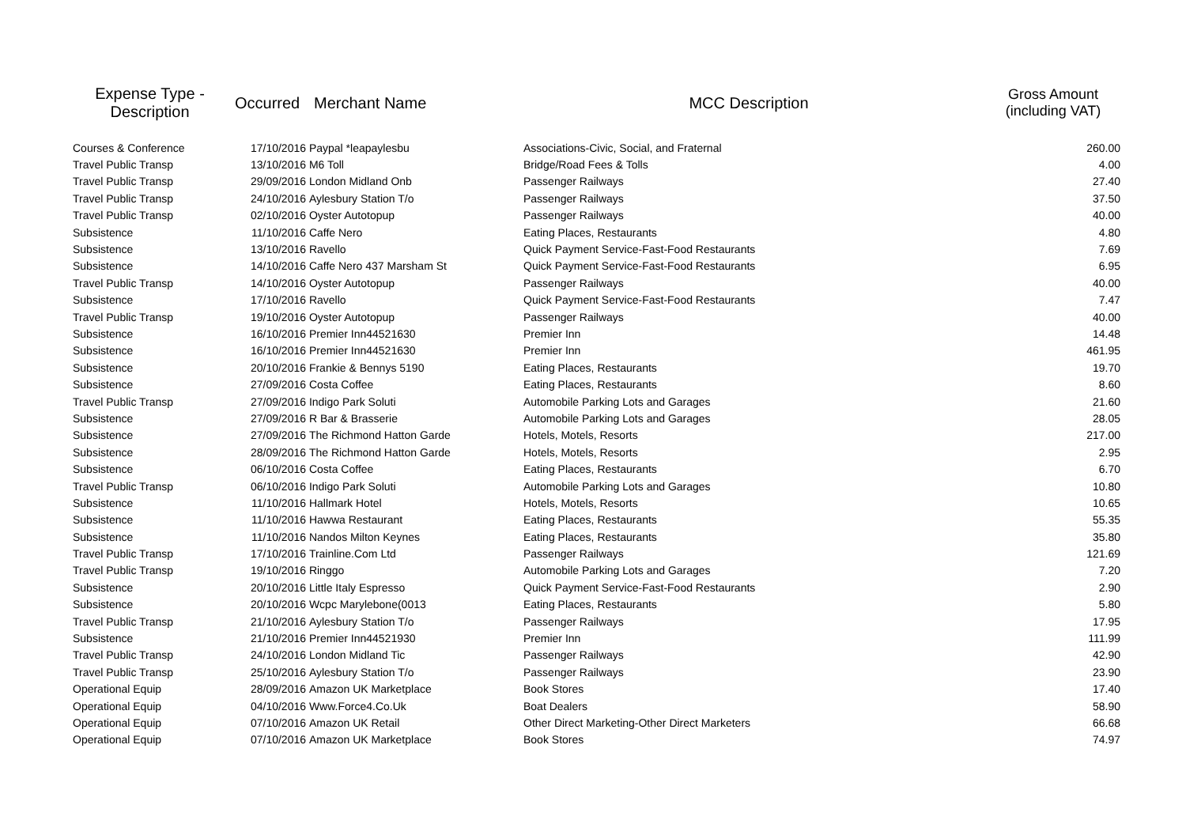| Expense Type - Description | Occurred | Merchant Name | MCC Description | Gross Amount (including VAT) |
| --- | --- | --- | --- | --- |
| Courses & Conference | 17/10/2016 | Paypal *leapaylesbu | Associations-Civic, Social, and Fraternal | 260.00 |
| Travel Public Transp | 13/10/2016 | M6 Toll | Bridge/Road Fees & Tolls | 4.00 |
| Travel Public Transp | 29/09/2016 | London Midland Onb | Passenger Railways | 27.40 |
| Travel Public Transp | 24/10/2016 | Aylesbury Station T/o | Passenger Railways | 37.50 |
| Travel Public Transp | 02/10/2016 | Oyster Autotopup | Passenger Railways | 40.00 |
| Subsistence | 11/10/2016 | Caffe Nero | Eating Places, Restaurants | 4.80 |
| Subsistence | 13/10/2016 | Ravello | Quick Payment Service-Fast-Food Restaurants | 7.69 |
| Subsistence | 14/10/2016 | Caffe Nero 437 Marsham St | Quick Payment Service-Fast-Food Restaurants | 6.95 |
| Travel Public Transp | 14/10/2016 | Oyster Autotopup | Passenger Railways | 40.00 |
| Subsistence | 17/10/2016 | Ravello | Quick Payment Service-Fast-Food Restaurants | 7.47 |
| Travel Public Transp | 19/10/2016 | Oyster Autotopup | Passenger Railways | 40.00 |
| Subsistence | 16/10/2016 | Premier Inn44521630 | Premier Inn | 14.48 |
| Subsistence | 16/10/2016 | Premier Inn44521630 | Premier Inn | 461.95 |
| Subsistence | 20/10/2016 | Frankie & Bennys 5190 | Eating Places, Restaurants | 19.70 |
| Subsistence | 27/09/2016 | Costa Coffee | Eating Places, Restaurants | 8.60 |
| Travel Public Transp | 27/09/2016 | Indigo Park Soluti | Automobile Parking Lots and Garages | 21.60 |
| Subsistence | 27/09/2016 | R Bar & Brasserie | Automobile Parking Lots and Garages | 28.05 |
| Subsistence | 27/09/2016 | The Richmond Hatton Garde | Hotels, Motels, Resorts | 217.00 |
| Subsistence | 28/09/2016 | The Richmond Hatton Garde | Hotels, Motels, Resorts | 2.95 |
| Subsistence | 06/10/2016 | Costa Coffee | Eating Places, Restaurants | 6.70 |
| Travel Public Transp | 06/10/2016 | Indigo Park Soluti | Automobile Parking Lots and Garages | 10.80 |
| Subsistence | 11/10/2016 | Hallmark Hotel | Hotels, Motels, Resorts | 10.65 |
| Subsistence | 11/10/2016 | Hawwa Restaurant | Eating Places, Restaurants | 55.35 |
| Subsistence | 11/10/2016 | Nandos Milton Keynes | Eating Places, Restaurants | 35.80 |
| Travel Public Transp | 17/10/2016 | Trainline.Com Ltd | Passenger Railways | 121.69 |
| Travel Public Transp | 19/10/2016 | Ringgo | Automobile Parking Lots and Garages | 7.20 |
| Subsistence | 20/10/2016 | Little Italy Espresso | Quick Payment Service-Fast-Food Restaurants | 2.90 |
| Subsistence | 20/10/2016 | Wcpc Marylebone(0013 | Eating Places, Restaurants | 5.80 |
| Travel Public Transp | 21/10/2016 | Aylesbury Station T/o | Passenger Railways | 17.95 |
| Subsistence | 21/10/2016 | Premier Inn44521930 | Premier Inn | 111.99 |
| Travel Public Transp | 24/10/2016 | London Midland Tic | Passenger Railways | 42.90 |
| Travel Public Transp | 25/10/2016 | Aylesbury Station T/o | Passenger Railways | 23.90 |
| Operational Equip | 28/09/2016 | Amazon UK Marketplace | Book Stores | 17.40 |
| Operational Equip | 04/10/2016 | Www.Force4.Co.Uk | Boat Dealers | 58.90 |
| Operational Equip | 07/10/2016 | Amazon UK Retail | Other Direct Marketing-Other Direct Marketers | 66.68 |
| Operational Equip | 07/10/2016 | Amazon UK Marketplace | Book Stores | 74.97 |